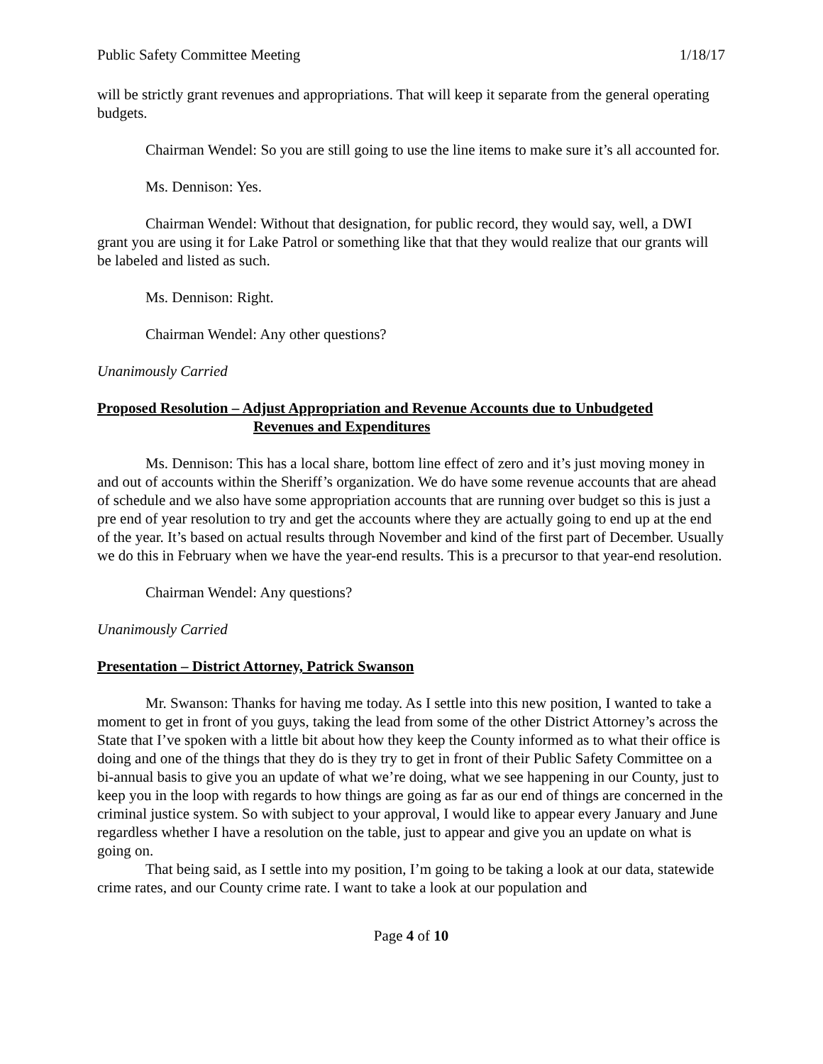Public Safety Committee Meeting 1/18/17
will be strictly grant revenues and appropriations. That will keep it separate from the general operating budgets.
Chairman Wendel: So you are still going to use the line items to make sure it’s all accounted for.
Ms. Dennison: Yes.
Chairman Wendel: Without that designation, for public record, they would say, well, a DWI grant you are using it for Lake Patrol or something like that that they would realize that our grants will be labeled and listed as such.
Ms. Dennison: Right.
Chairman Wendel: Any other questions?
Unanimously Carried
Proposed Resolution – Adjust Appropriation and Revenue Accounts due to Unbudgeted
Revenues and Expenditures
Ms. Dennison: This has a local share, bottom line effect of zero and it’s just moving money in and out of accounts within the Sheriff’s organization. We do have some revenue accounts that are ahead of schedule and we also have some appropriation accounts that are running over budget so this is just a pre end of year resolution to try and get the accounts where they are actually going to end up at the end of the year. It’s based on actual results through November and kind of the first part of December. Usually we do this in February when we have the year-end results. This is a precursor to that year-end resolution.
Chairman Wendel: Any questions?
Unanimously Carried
Presentation – District Attorney, Patrick Swanson
Mr. Swanson: Thanks for having me today. As I settle into this new position, I wanted to take a moment to get in front of you guys, taking the lead from some of the other District Attorney’s across the State that I’ve spoken with a little bit about how they keep the County informed as to what their office is doing and one of the things that they do is they try to get in front of their Public Safety Committee on a bi-annual basis to give you an update of what we’re doing, what we see happening in our County, just to keep you in the loop with regards to how things are going as far as our end of things are concerned in the criminal justice system. So with subject to your approval, I would like to appear every January and June regardless whether I have a resolution on the table, just to appear and give you an update on what is going on.
That being said, as I settle into my position, I’m going to be taking a look at our data, statewide crime rates, and our County crime rate. I want to take a look at our population and
Page 4 of 10